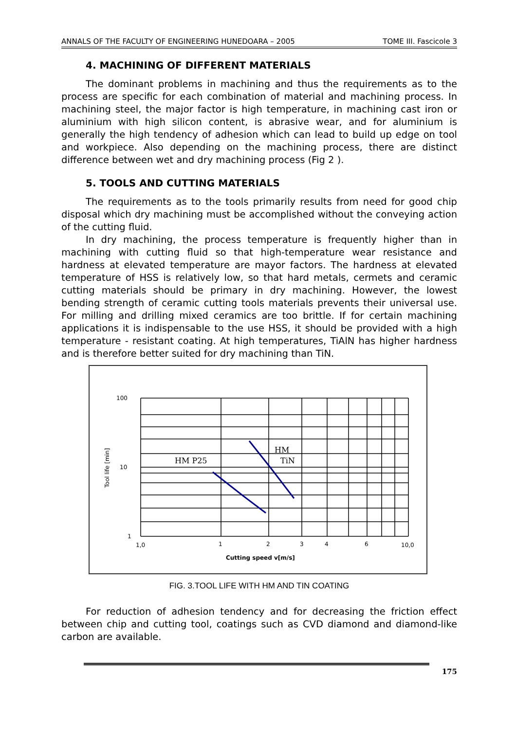ANNALS OF THE FACULTY OF ENGINEERING HUNEDOARA – 2005 TOME III. Fascicole 3
4. MACHINING OF DIFFERENT MATERIALS
The dominant problems in machining and thus the requirements as to the process are specific for each combination of material and machining process. In machining steel, the major factor is high temperature, in machining cast iron or aluminium with high silicon content, is abrasive wear, and for aluminium is generally the high tendency of adhesion which can lead to build up edge on tool and workpiece. Also depending on the machining process, there are distinct difference between wet and dry machining process (Fig 2 ).
5. TOOLS AND CUTTING MATERIALS
The requirements as to the tools primarily results from need for good chip disposal which dry machining must be accomplished without the conveying action of the cutting fluid.
In dry machining, the process temperature is frequently higher than in machining with cutting fluid so that high-temperature wear resistance and hardness at elevated temperature are mayor factors. The hardness at elevated temperature of HSS is relatively low, so that hard metals, cermets and ceramic cutting materials should be primary in dry machining. However, the lowest bending strength of ceramic cutting tools materials prevents their universal use. For milling and drilling mixed ceramics are too brittle. If for certain machining applications it is indispensable to the use HSS, it should be provided with a high temperature - resistant coating. At high temperatures, TiAlN has higher hardness and is therefore better suited for dry machining than TiN.
100
10
1
1,0
1
2
3
4
6
10,0
Cutting speed v[m/s]
Tool life [min]
HM P25
HM
TiN
FIG. 3.TOOL LIFE WITH HM AND TIN COATING
For reduction of adhesion tendency and for decreasing the friction effect between chip and cutting tool, coatings such as CVD diamond and diamond-like carbon are available.
175